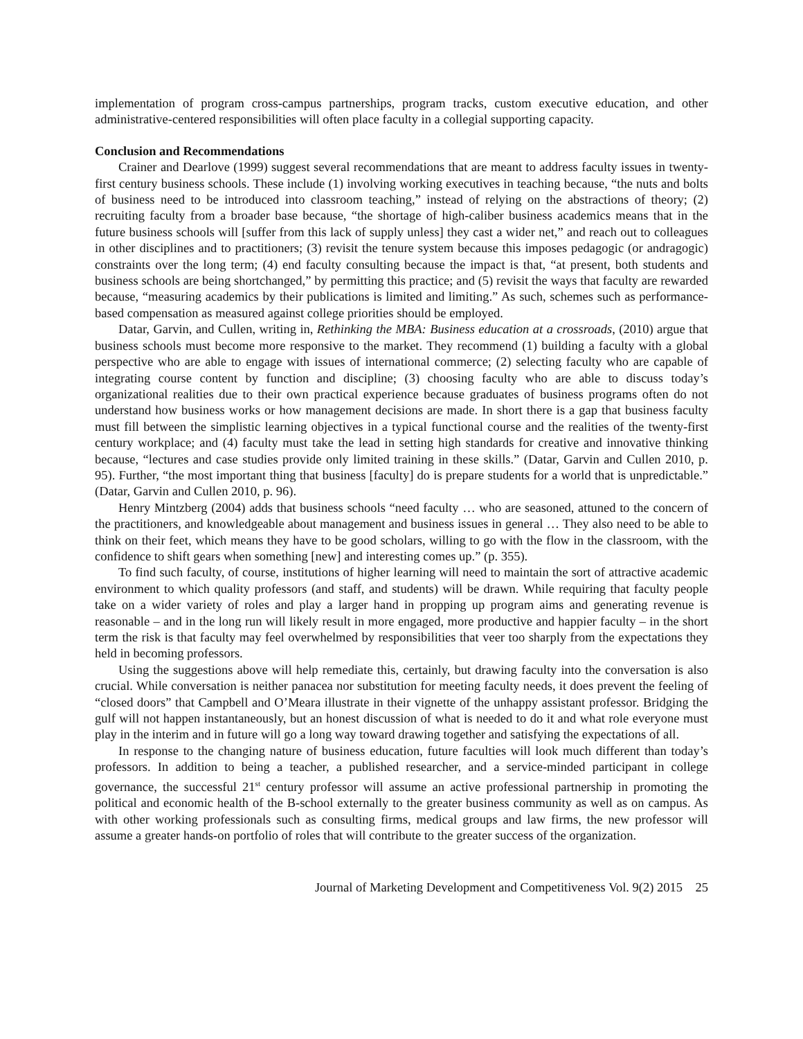implementation of program cross-campus partnerships, program tracks, custom executive education, and other administrative-centered responsibilities will often place faculty in a collegial supporting capacity.
Conclusion and Recommendations
Crainer and Dearlove (1999) suggest several recommendations that are meant to address faculty issues in twenty-first century business schools. These include (1) involving working executives in teaching because, “the nuts and bolts of business need to be introduced into classroom teaching,” instead of relying on the abstractions of theory; (2) recruiting faculty from a broader base because, “the shortage of high-caliber business academics means that in the future business schools will [suffer from this lack of supply unless] they cast a wider net,” and reach out to colleagues in other disciplines and to practitioners; (3) revisit the tenure system because this imposes pedagogic (or andragogic) constraints over the long term; (4) end faculty consulting because the impact is that, “at present, both students and business schools are being shortchanged,” by permitting this practice; and (5) revisit the ways that faculty are rewarded because, “measuring academics by their publications is limited and limiting.” As such, schemes such as performance-based compensation as measured against college priorities should be employed.
Datar, Garvin, and Cullen, writing in, Rethinking the MBA: Business education at a crossroads, (2010) argue that business schools must become more responsive to the market. They recommend (1) building a faculty with a global perspective who are able to engage with issues of international commerce; (2) selecting faculty who are capable of integrating course content by function and discipline; (3) choosing faculty who are able to discuss today’s organizational realities due to their own practical experience because graduates of business programs often do not understand how business works or how management decisions are made. In short there is a gap that business faculty must fill between the simplistic learning objectives in a typical functional course and the realities of the twenty-first century workplace; and (4) faculty must take the lead in setting high standards for creative and innovative thinking because, “lectures and case studies provide only limited training in these skills.” (Datar, Garvin and Cullen 2010, p. 95). Further, “the most important thing that business [faculty] do is prepare students for a world that is unpredictable.” (Datar, Garvin and Cullen 2010, p. 96).
Henry Mintzberg (2004) adds that business schools “need faculty … who are seasoned, attuned to the concern of the practitioners, and knowledgeable about management and business issues in general … They also need to be able to think on their feet, which means they have to be good scholars, willing to go with the flow in the classroom, with the confidence to shift gears when something [new] and interesting comes up.” (p. 355).
To find such faculty, of course, institutions of higher learning will need to maintain the sort of attractive academic environment to which quality professors (and staff, and students) will be drawn. While requiring that faculty people take on a wider variety of roles and play a larger hand in propping up program aims and generating revenue is reasonable – and in the long run will likely result in more engaged, more productive and happier faculty – in the short term the risk is that faculty may feel overwhelmed by responsibilities that veer too sharply from the expectations they held in becoming professors.
Using the suggestions above will help remediate this, certainly, but drawing faculty into the conversation is also crucial. While conversation is neither panacea nor substitution for meeting faculty needs, it does prevent the feeling of “closed doors” that Campbell and O’Meara illustrate in their vignette of the unhappy assistant professor. Bridging the gulf will not happen instantaneously, but an honest discussion of what is needed to do it and what role everyone must play in the interim and in future will go a long way toward drawing together and satisfying the expectations of all.
In response to the changing nature of business education, future faculties will look much different than today’s professors. In addition to being a teacher, a published researcher, and a service-minded participant in college governance, the successful 21<sup>st</sup> century professor will assume an active professional partnership in promoting the political and economic health of the B-school externally to the greater business community as well as on campus. As with other working professionals such as consulting firms, medical groups and law firms, the new professor will assume a greater hands-on portfolio of roles that will contribute to the greater success of the organization.
Journal of Marketing Development and Competitiveness Vol. 9(2) 2015 25